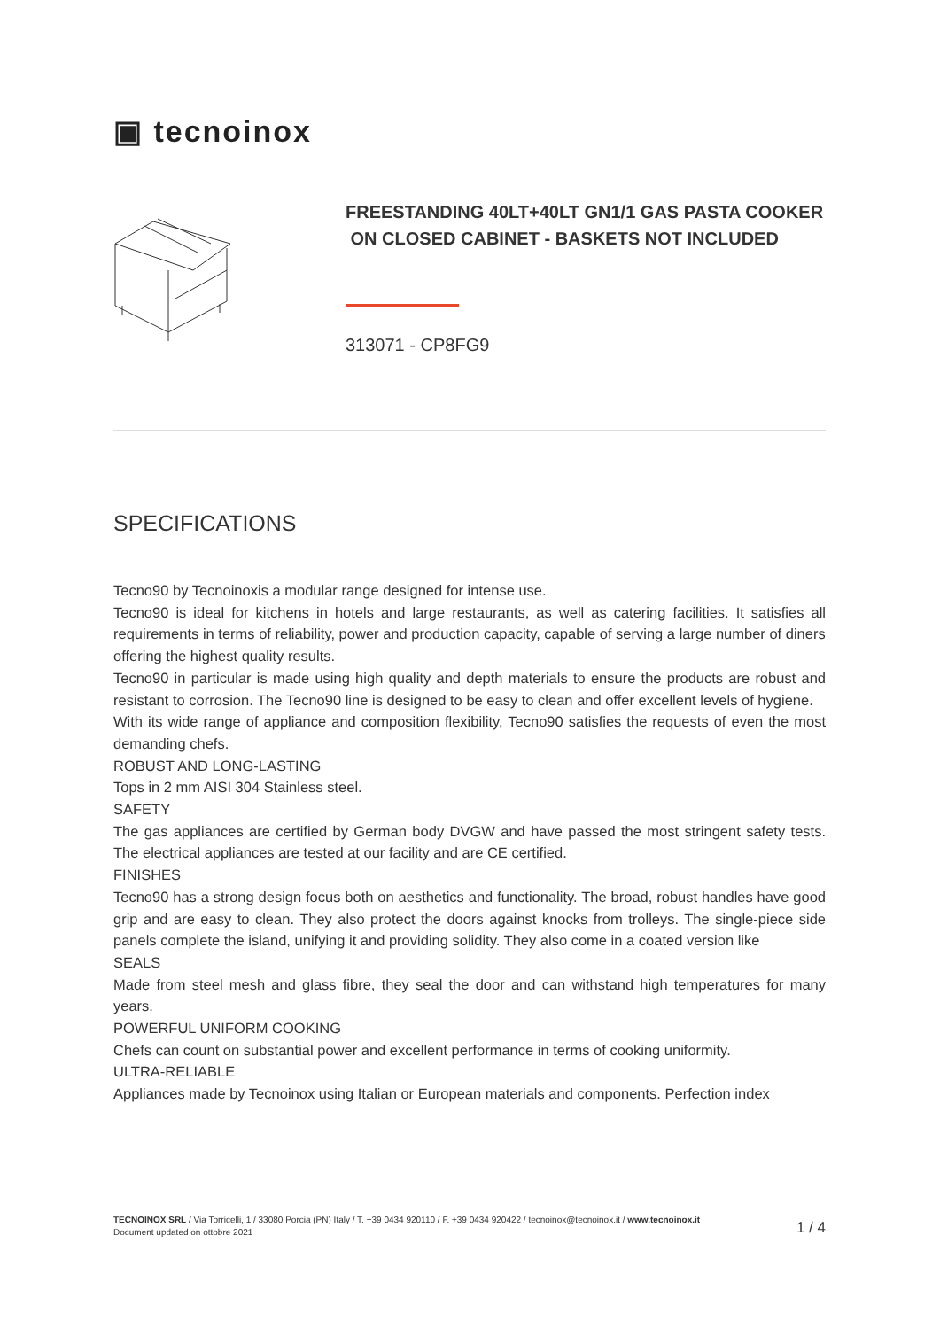▣ tecnoinox
FREESTANDING 40LT+40LT GN1/1 GAS PASTA COOKER ON CLOSED CABINET - BASKETS NOT INCLUDED
313071 - CP8FG9
SPECIFICATIONS
Tecno90 by Tecnoinoxis a modular range designed for intense use.
Tecno90 is ideal for kitchens in hotels and large restaurants, as well as catering facilities. It satisfies all requirements in terms of reliability, power and production capacity, capable of serving a large number of diners
offering the highest quality results.
Tecno90 in particular is made using high quality and depth materials to ensure the products are robust and resistant to corrosion. The Tecno90 line is designed to be easy to clean and offer excellent levels of hygiene.
With its wide range of appliance and composition flexibility, Tecno90 satisfies the requests of even the most demanding chefs.
ROBUST AND LONG-LASTING
Tops in 2 mm AISI 304 Stainless steel.
SAFETY
The gas appliances are certified by German body DVGW and have passed the most stringent safety tests. The electrical appliances are tested at our facility and are CE certified.
FINISHES
Tecno90 has a strong design focus both on aesthetics and functionality. The broad, robust handles have good grip and are easy to clean. They also protect the doors against knocks from trolleys. The single-piece side panels complete the island, unifying it and providing solidity. They also come in a coated version like
SEALS
Made from steel mesh and glass fibre, they seal the door and can withstand high temperatures for many years.
POWERFUL UNIFORM COOKING
Chefs can count on substantial power and excellent performance in terms of cooking uniformity.
ULTRA-RELIABLE
Appliances made by Tecnoinox using Italian or European materials and components. Perfection index
TECNOINOX SRL / Via Torricelli, 1 / 33080 Porcia (PN) Italy / T. +39 0434 920110 / F. +39 0434 920422 / tecnoinox@tecnoinox.it / www.tecnoinox.it
Document updated on ottobre 2021
1 / 4